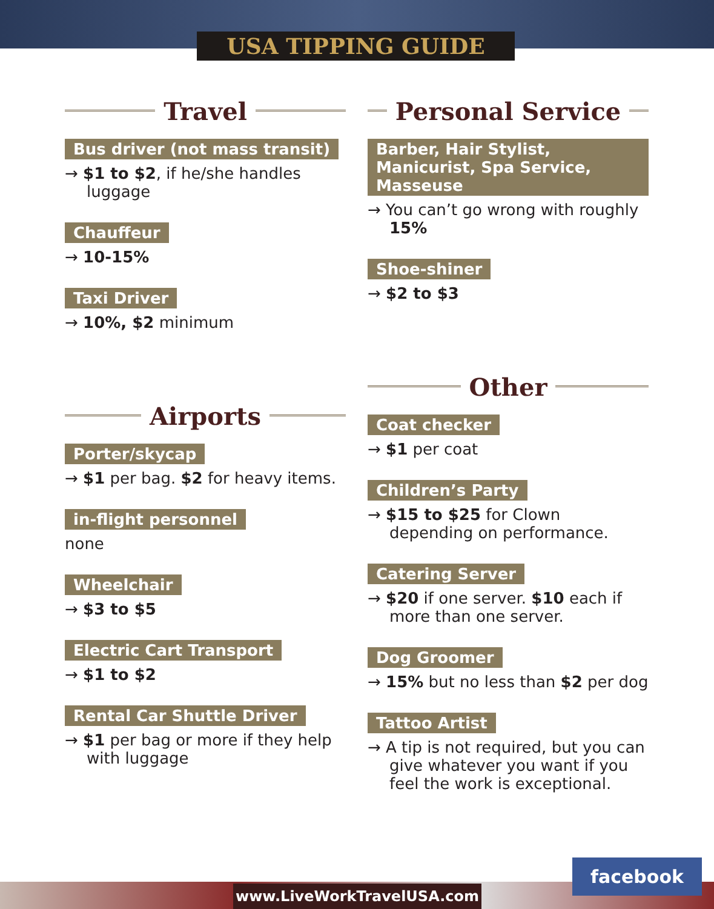USA TIPPING GUIDE
Travel
Bus driver (not mass transit)
→ $1 to $2, if he/she handles luggage
Chauffeur
→ 10-15%
Taxi Driver
→ 10%, $2 minimum
Airports
Porter/skycap
→ $1 per bag. $2 for heavy items.
in-flight personnel
none
Wheelchair
→ $3 to $5
Electric Cart Transport
→ $1 to $2
Rental Car Shuttle Driver
→ $1 per bag or more if they help with luggage
Personal Service
Barber, Hair Stylist, Manicurist, Spa Service, Masseuse
→ You can’t go wrong with roughly 15%
Shoe-shiner
→ $2 to $3
Other
Coat checker
→ $1 per coat
Children’s Party
→ $15 to $25 for Clown depending on performance.
Catering Server
→ $20 if one server. $10 each if more than one server.
Dog Groomer
→ 15% but no less than $2 per dog
Tattoo Artist
→ A tip is not required, but you can give whatever you want if you feel the work is exceptional.
www.LiveWorkTravelUSA.com
facebook